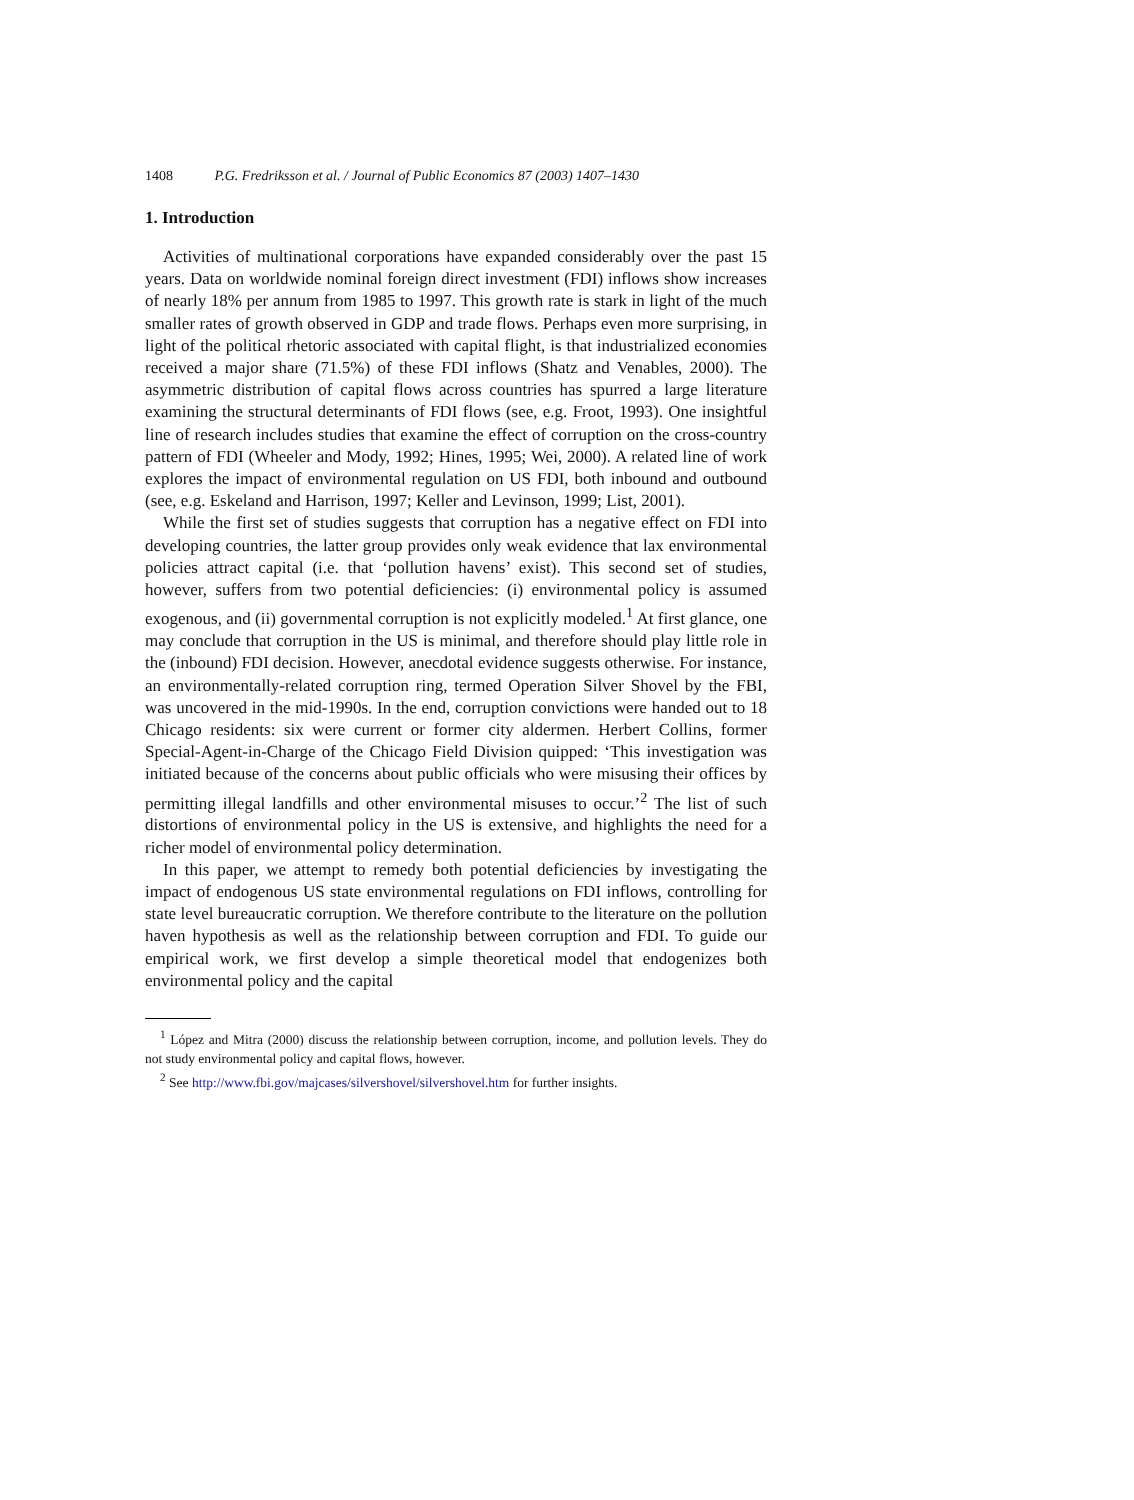1408 P.G. Fredriksson et al. / Journal of Public Economics 87 (2003) 1407–1430
1. Introduction
Activities of multinational corporations have expanded considerably over the past 15 years. Data on worldwide nominal foreign direct investment (FDI) inflows show increases of nearly 18% per annum from 1985 to 1997. This growth rate is stark in light of the much smaller rates of growth observed in GDP and trade flows. Perhaps even more surprising, in light of the political rhetoric associated with capital flight, is that industrialized economies received a major share (71.5%) of these FDI inflows (Shatz and Venables, 2000). The asymmetric distribution of capital flows across countries has spurred a large literature examining the structural determinants of FDI flows (see, e.g. Froot, 1993). One insightful line of research includes studies that examine the effect of corruption on the cross-country pattern of FDI (Wheeler and Mody, 1992; Hines, 1995; Wei, 2000). A related line of work explores the impact of environmental regulation on US FDI, both inbound and outbound (see, e.g. Eskeland and Harrison, 1997; Keller and Levinson, 1999; List, 2001).
While the first set of studies suggests that corruption has a negative effect on FDI into developing countries, the latter group provides only weak evidence that lax environmental policies attract capital (i.e. that ‘pollution havens’ exist). This second set of studies, however, suffers from two potential deficiencies: (i) environmental policy is assumed exogenous, and (ii) governmental corruption is not explicitly modeled.<sup>1</sup> At first glance, one may conclude that corruption in the US is minimal, and therefore should play little role in the (inbound) FDI decision. However, anecdotal evidence suggests otherwise. For instance, an environmentally-related corruption ring, termed Operation Silver Shovel by the FBI, was uncovered in the mid-1990s. In the end, corruption convictions were handed out to 18 Chicago residents: six were current or former city aldermen. Herbert Collins, former Special-Agent-in-Charge of the Chicago Field Division quipped: ‘This investigation was initiated because of the concerns about public officials who were misusing their offices by permitting illegal landfills and other environmental misuses to occur.’<sup>2</sup> The list of such distortions of environmental policy in the US is extensive, and highlights the need for a richer model of environmental policy determination.
In this paper, we attempt to remedy both potential deficiencies by investigating the impact of endogenous US state environmental regulations on FDI inflows, controlling for state level bureaucratic corruption. We therefore contribute to the literature on the pollution haven hypothesis as well as the relationship between corruption and FDI. To guide our empirical work, we first develop a simple theoretical model that endogenizes both environmental policy and the capital
<sup>1</sup> López and Mitra (2000) discuss the relationship between corruption, income, and pollution levels. They do not study environmental policy and capital flows, however.
<sup>2</sup> See http://www.fbi.gov/majcases/silvershovel/silvershovel.htm for further insights.